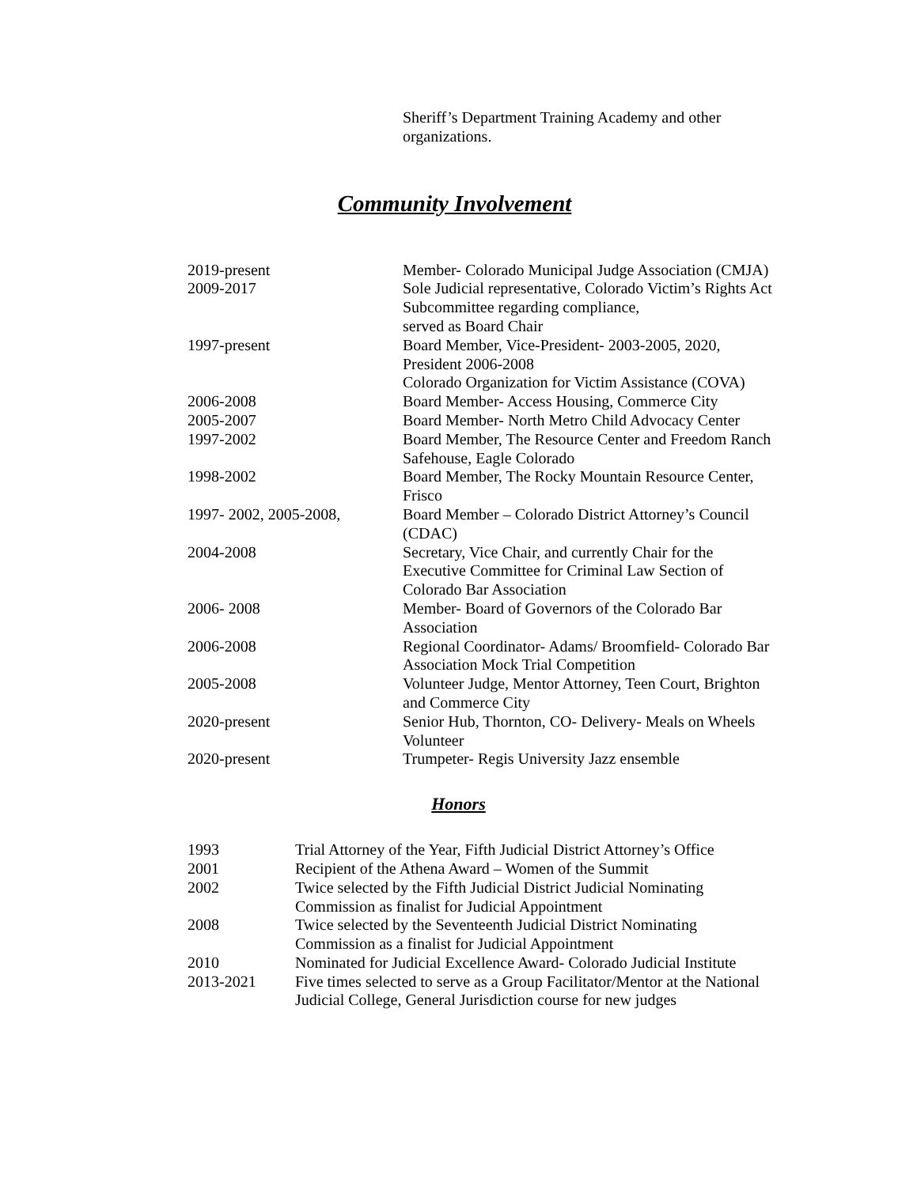Sheriff’s Department Training Academy and other organizations.
Community Involvement
2019-present Member- Colorado Municipal Judge Association (CMJA)
2009-2017 Sole Judicial representative, Colorado Victim’s Rights Act Subcommittee regarding compliance,
served as Board Chair
1997-present Board Member, Vice-President- 2003-2005, 2020, President 2006-2008
Colorado Organization for Victim Assistance (COVA)
2006-2008 Board Member- Access Housing, Commerce City
2005-2007 Board Member- North Metro Child Advocacy Center
1997-2002 Board Member, The Resource Center and Freedom Ranch Safehouse, Eagle Colorado
1998-2002 Board Member, The Rocky Mountain Resource Center, Frisco
1997- 2002, 2005-2008, Board Member – Colorado District Attorney’s Council (CDAC)
2004-2008 Secretary, Vice Chair, and currently Chair for the Executive Committee for Criminal Law Section of Colorado Bar Association
2006- 2008 Member- Board of Governors of the Colorado Bar Association
2006-2008 Regional Coordinator- Adams/ Broomfield- Colorado Bar Association Mock Trial Competition
2005-2008 Volunteer Judge, Mentor Attorney, Teen Court, Brighton and Commerce City
2020-present Senior Hub, Thornton, CO- Delivery- Meals on Wheels Volunteer
2020-present Trumpeter- Regis University Jazz ensemble
Honors
1993 Trial Attorney of the Year, Fifth Judicial District Attorney’s Office
2001 Recipient of the Athena Award – Women of the Summit
2002 Twice selected by the Fifth Judicial District Judicial Nominating
Commission as finalist for Judicial Appointment
2008 Twice selected by the Seventeenth Judicial District Nominating
Commission as a finalist for Judicial Appointment
2010 Nominated for Judicial Excellence Award- Colorado Judicial Institute
2013-2021 Five times selected to serve as a Group Facilitator/Mentor at the National Judicial College, General Jurisdiction course for new judges